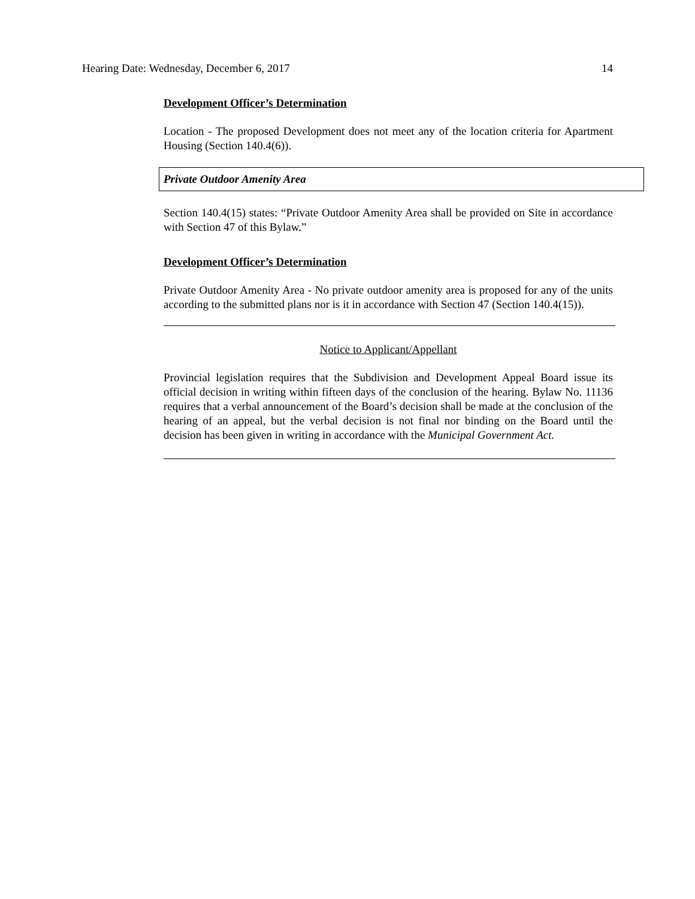Hearing Date: Wednesday, December 6, 2017 14
Development Officer’s Determination
Location - The proposed Development does not meet any of the location criteria for Apartment Housing (Section 140.4(6)).
Private Outdoor Amenity Area
Section 140.4(15) states: “Private Outdoor Amenity Area shall be provided on Site in accordance with Section 47 of this Bylaw.”
Development Officer’s Determination
Private Outdoor Amenity Area - No private outdoor amenity area is proposed for any of the units according to the submitted plans nor is it in accordance with Section 47 (Section 140.4(15)).
Notice to Applicant/Appellant
Provincial legislation requires that the Subdivision and Development Appeal Board issue its official decision in writing within fifteen days of the conclusion of the hearing. Bylaw No. 11136 requires that a verbal announcement of the Board’s decision shall be made at the conclusion of the hearing of an appeal, but the verbal decision is not final nor binding on the Board until the decision has been given in writing in accordance with the Municipal Government Act.